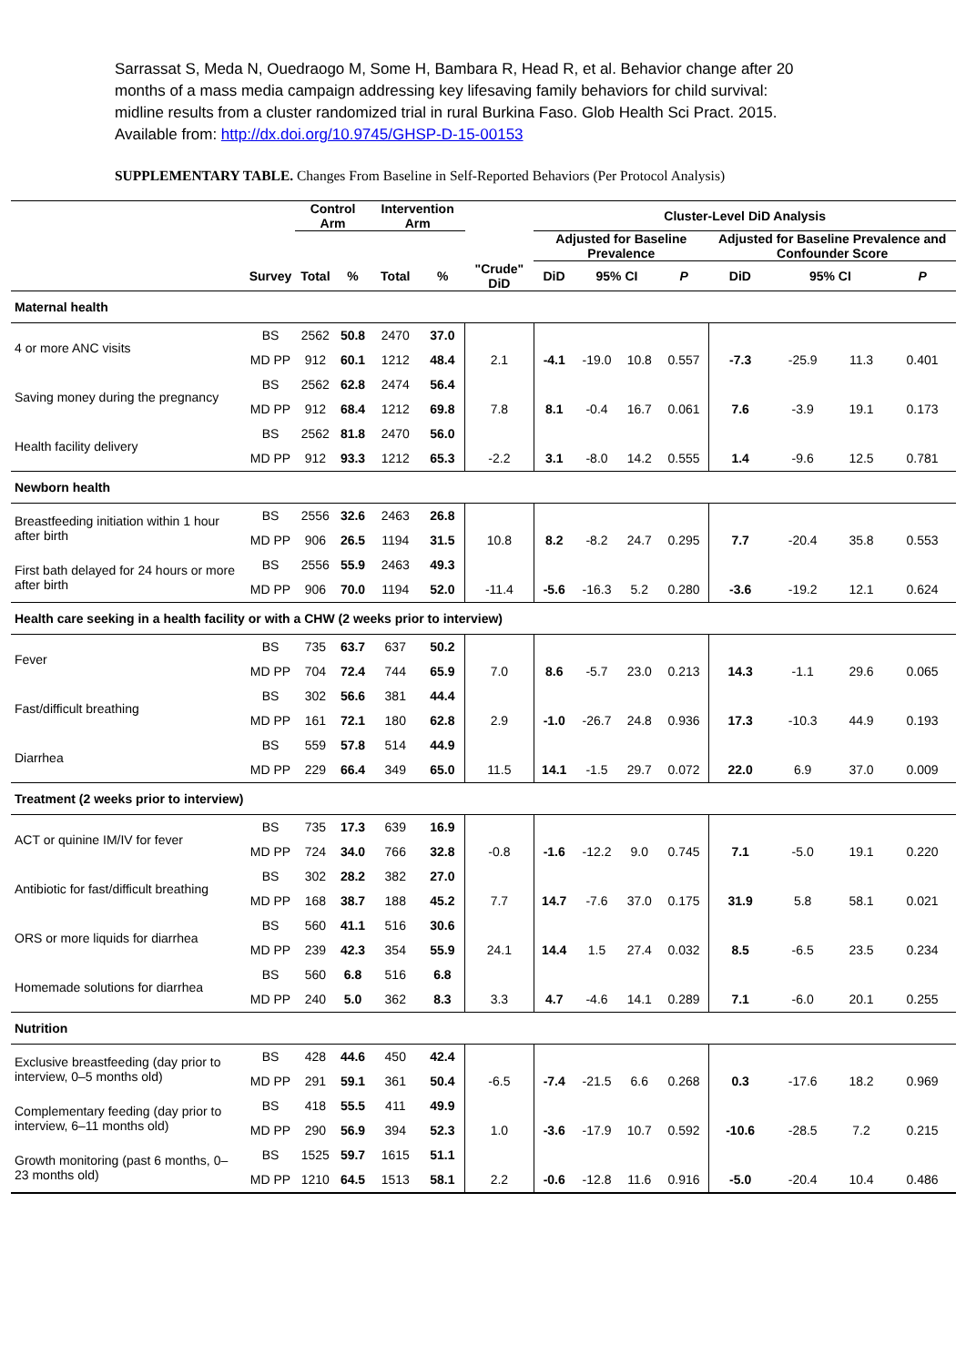Sarrassat S, Meda N, Ouedraogo M, Some H, Bambara R, Head R, et al. Behavior change after 20 months of a mass media campaign addressing key lifesaving family behaviors for child survival: midline results from a cluster randomized trial in rural Burkina Faso. Glob Health Sci Pract. 2015. Available from: http://dx.doi.org/10.9745/GHSP-D-15-00153
SUPPLEMENTARY TABLE. Changes From Baseline in Self-Reported Behaviors (Per Protocol Analysis)
| | | Control Arm | | Intervention Arm | | | Cluster-Level DiD Analysis | | | | | | | |
| --- | --- | --- | --- | --- | --- | --- | --- | --- | --- | --- | --- | --- | --- | --- |
| | | | | | | | Adjusted for Baseline Prevalence | | | | Adjusted for Baseline Prevalence and Confounder Score | | | |
| | Survey | Total | % | Total | % | "Crude" DiD | DiD | 95% CI | | P | DiD | 95% CI | | P |
| Maternal health | | | | | | | | | | | | | | |
| 4 or more ANC visits | BS | 2562 | 50.8 | 2470 | 37.0 | | | | | | | | | |
| | MD PP | 912 | 60.1 | 1212 | 48.4 | 2.1 | -4.1 | -19.0 | 10.8 | 0.557 | -7.3 | -25.9 | 11.3 | 0.401 |
| Saving money during the pregnancy | BS | 2562 | 62.8 | 2474 | 56.4 | | | | | | | | | |
| | MD PP | 912 | 68.4 | 1212 | 69.8 | 7.8 | 8.1 | -0.4 | 16.7 | 0.061 | 7.6 | -3.9 | 19.1 | 0.173 |
| Health facility delivery | BS | 2562 | 81.8 | 2470 | 56.0 | | | | | | | | | |
| | MD PP | 912 | 93.3 | 1212 | 65.3 | -2.2 | 3.1 | -8.0 | 14.2 | 0.555 | 1.4 | -9.6 | 12.5 | 0.781 |
| Newborn health | | | | | | | | | | | | | | |
| Breastfeeding initiation within 1 hour after birth | BS | 2556 | 32.6 | 2463 | 26.8 | | | | | | | | | |
| | MD PP | 906 | 26.5 | 1194 | 31.5 | 10.8 | 8.2 | -8.2 | 24.7 | 0.295 | 7.7 | -20.4 | 35.8 | 0.553 |
| First bath delayed for 24 hours or more after birth | BS | 2556 | 55.9 | 2463 | 49.3 | | | | | | | | | |
| | MD PP | 906 | 70.0 | 1194 | 52.0 | -11.4 | -5.6 | -16.3 | 5.2 | 0.280 | -3.6 | -19.2 | 12.1 | 0.624 |
| Health care seeking in a health facility or with a CHW (2 weeks prior to interview) | | | | | | | | | | | | | | |
| Fever | BS | 735 | 63.7 | 637 | 50.2 | | | | | | | | | |
| | MD PP | 704 | 72.4 | 744 | 65.9 | 7.0 | 8.6 | -5.7 | 23.0 | 0.213 | 14.3 | -1.1 | 29.6 | 0.065 |
| Fast/difficult breathing | BS | 302 | 56.6 | 381 | 44.4 | | | | | | | | | |
| | MD PP | 161 | 72.1 | 180 | 62.8 | 2.9 | -1.0 | -26.7 | 24.8 | 0.936 | 17.3 | -10.3 | 44.9 | 0.193 |
| Diarrhea | BS | 559 | 57.8 | 514 | 44.9 | | | | | | | | | |
| | MD PP | 229 | 66.4 | 349 | 65.0 | 11.5 | 14.1 | -1.5 | 29.7 | 0.072 | 22.0 | 6.9 | 37.0 | 0.009 |
| Treatment (2 weeks prior to interview) | | | | | | | | | | | | | | |
| ACT or quinine IM/IV for fever | BS | 735 | 17.3 | 639 | 16.9 | | | | | | | | | |
| | MD PP | 724 | 34.0 | 766 | 32.8 | -0.8 | -1.6 | -12.2 | 9.0 | 0.745 | 7.1 | -5.0 | 19.1 | 0.220 |
| Antibiotic for fast/difficult breathing | BS | 302 | 28.2 | 382 | 27.0 | | | | | | | | | |
| | MD PP | 168 | 38.7 | 188 | 45.2 | 7.7 | 14.7 | -7.6 | 37.0 | 0.175 | 31.9 | 5.8 | 58.1 | 0.021 |
| ORS or more liquids for diarrhea | BS | 560 | 41.1 | 516 | 30.6 | | | | | | | | | |
| | MD PP | 239 | 42.3 | 354 | 55.9 | 24.1 | 14.4 | 1.5 | 27.4 | 0.032 | 8.5 | -6.5 | 23.5 | 0.234 |
| Homemade solutions for diarrhea | BS | 560 | 6.8 | 516 | 6.8 | | | | | | | | | |
| | MD PP | 240 | 5.0 | 362 | 8.3 | 3.3 | 4.7 | -4.6 | 14.1 | 0.289 | 7.1 | -6.0 | 20.1 | 0.255 |
| Nutrition | | | | | | | | | | | | | | |
| Exclusive breastfeeding (day prior to interview, 0–5 months old) | BS | 428 | 44.6 | 450 | 42.4 | | | | | | | | | |
| | MD PP | 291 | 59.1 | 361 | 50.4 | -6.5 | -7.4 | -21.5 | 6.6 | 0.268 | 0.3 | -17.6 | 18.2 | 0.969 |
| Complementary feeding (day prior to interview, 6–11 months old) | BS | 418 | 55.5 | 411 | 49.9 | | | | | | | | | |
| | MD PP | 290 | 56.9 | 394 | 52.3 | 1.0 | -3.6 | -17.9 | 10.7 | 0.592 | -10.6 | -28.5 | 7.2 | 0.215 |
| Growth monitoring (past 6 months, 0–23 months old) | BS | 1525 | 59.7 | 1615 | 51.1 | | | | | | | | | |
| | MD PP | 1210 | 64.5 | 1513 | 58.1 | 2.2 | -0.6 | -12.8 | 11.6 | 0.916 | -5.0 | -20.4 | 10.4 | 0.486 |